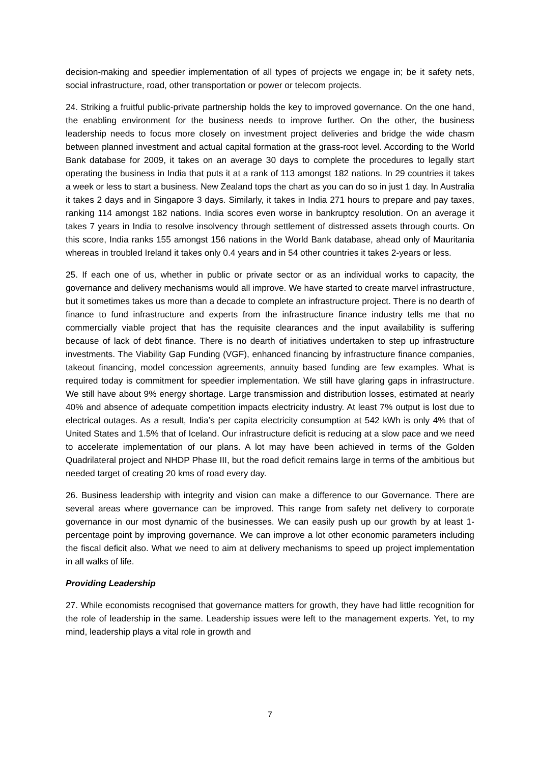decision-making and speedier implementation of all types of projects we engage in; be it safety nets, social infrastructure, road, other transportation or power or telecom projects.
24. Striking a fruitful public-private partnership holds the key to improved governance. On the one hand, the enabling environment for the business needs to improve further. On the other, the business leadership needs to focus more closely on investment project deliveries and bridge the wide chasm between planned investment and actual capital formation at the grass-root level. According to the World Bank database for 2009, it takes on an average 30 days to complete the procedures to legally start operating the business in India that puts it at a rank of 113 amongst 182 nations. In 29 countries it takes a week or less to start a business. New Zealand tops the chart as you can do so in just 1 day. In Australia it takes 2 days and in Singapore 3 days. Similarly, it takes in India 271 hours to prepare and pay taxes, ranking 114 amongst 182 nations. India scores even worse in bankruptcy resolution. On an average it takes 7 years in India to resolve insolvency through settlement of distressed assets through courts. On this score, India ranks 155 amongst 156 nations in the World Bank database, ahead only of Mauritania whereas in troubled Ireland it takes only 0.4 years and in 54 other countries it takes 2-years or less.
25. If each one of us, whether in public or private sector or as an individual works to capacity, the governance and delivery mechanisms would all improve. We have started to create marvel infrastructure, but it sometimes takes us more than a decade to complete an infrastructure project. There is no dearth of finance to fund infrastructure and experts from the infrastructure finance industry tells me that no commercially viable project that has the requisite clearances and the input availability is suffering because of lack of debt finance. There is no dearth of initiatives undertaken to step up infrastructure investments. The Viability Gap Funding (VGF), enhanced financing by infrastructure finance companies, takeout financing, model concession agreements, annuity based funding are few examples. What is required today is commitment for speedier implementation. We still have glaring gaps in infrastructure. We still have about 9% energy shortage. Large transmission and distribution losses, estimated at nearly 40% and absence of adequate competition impacts electricity industry. At least 7% output is lost due to electrical outages. As a result, India’s per capita electricity consumption at 542 kWh is only 4% that of United States and 1.5% that of Iceland. Our infrastructure deficit is reducing at a slow pace and we need to accelerate implementation of our plans. A lot may have been achieved in terms of the Golden Quadrilateral project and NHDP Phase III, but the road deficit remains large in terms of the ambitious but needed target of creating 20 kms of road every day.
26. Business leadership with integrity and vision can make a difference to our Governance. There are several areas where governance can be improved. This range from safety net delivery to corporate governance in our most dynamic of the businesses. We can easily push up our growth by at least 1-percentage point by improving governance. We can improve a lot other economic parameters including the fiscal deficit also. What we need to aim at delivery mechanisms to speed up project implementation in all walks of life.
Providing Leadership
27. While economists recognised that governance matters for growth, they have had little recognition for the role of leadership in the same. Leadership issues were left to the management experts. Yet, to my mind, leadership plays a vital role in growth and
7